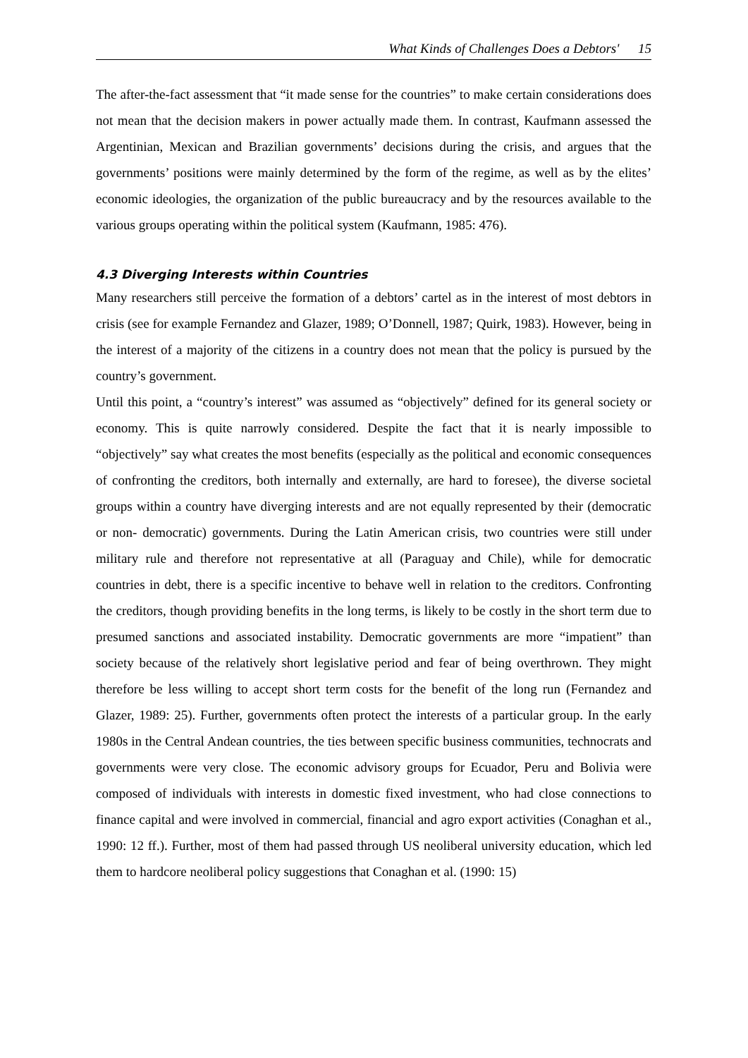What Kinds of Challenges Does a Debtors' 15
The after-the-fact assessment that “it made sense for the countries” to make certain considerations does not mean that the decision makers in power actually made them. In contrast, Kaufmann assessed the Argentinian, Mexican and Brazilian governments’ decisions during the crisis, and argues that the governments’ positions were mainly determined by the form of the regime, as well as by the elites’ economic ideologies, the organization of the public bureaucracy and by the resources available to the various groups operating within the political system (Kaufmann, 1985: 476).
4.3 Diverging Interests within Countries
Many researchers still perceive the formation of a debtors’ cartel as in the interest of most debtors in crisis (see for example Fernandez and Glazer, 1989; O’Donnell, 1987; Quirk, 1983). However, being in the interest of a majority of the citizens in a country does not mean that the policy is pursued by the country’s government.
Until this point, a “country’s interest” was assumed as “objectively” defined for its general society or economy. This is quite narrowly considered. Despite the fact that it is nearly impossible to “objectively” say what creates the most benefits (especially as the political and economic consequences of confronting the creditors, both internally and externally, are hard to foresee), the diverse societal groups within a country have diverging interests and are not equally represented by their (democratic or non- democratic) governments. During the Latin American crisis, two countries were still under military rule and therefore not representative at all (Paraguay and Chile), while for democratic countries in debt, there is a specific incentive to behave well in relation to the creditors. Confronting the creditors, though providing benefits in the long terms, is likely to be costly in the short term due to presumed sanctions and associated instability. Democratic governments are more “impatient” than society because of the relatively short legislative period and fear of being overthrown. They might therefore be less willing to accept short term costs for the benefit of the long run (Fernandez and Glazer, 1989: 25). Further, governments often protect the interests of a particular group. In the early 1980s in the Central Andean countries, the ties between specific business communities, technocrats and governments were very close. The economic advisory groups for Ecuador, Peru and Bolivia were composed of individuals with interests in domestic fixed investment, who had close connections to finance capital and were involved in commercial, financial and agro export activities (Conaghan et al., 1990: 12 ff.). Further, most of them had passed through US neoliberal university education, which led them to hardcore neoliberal policy suggestions that Conaghan et al. (1990: 15)